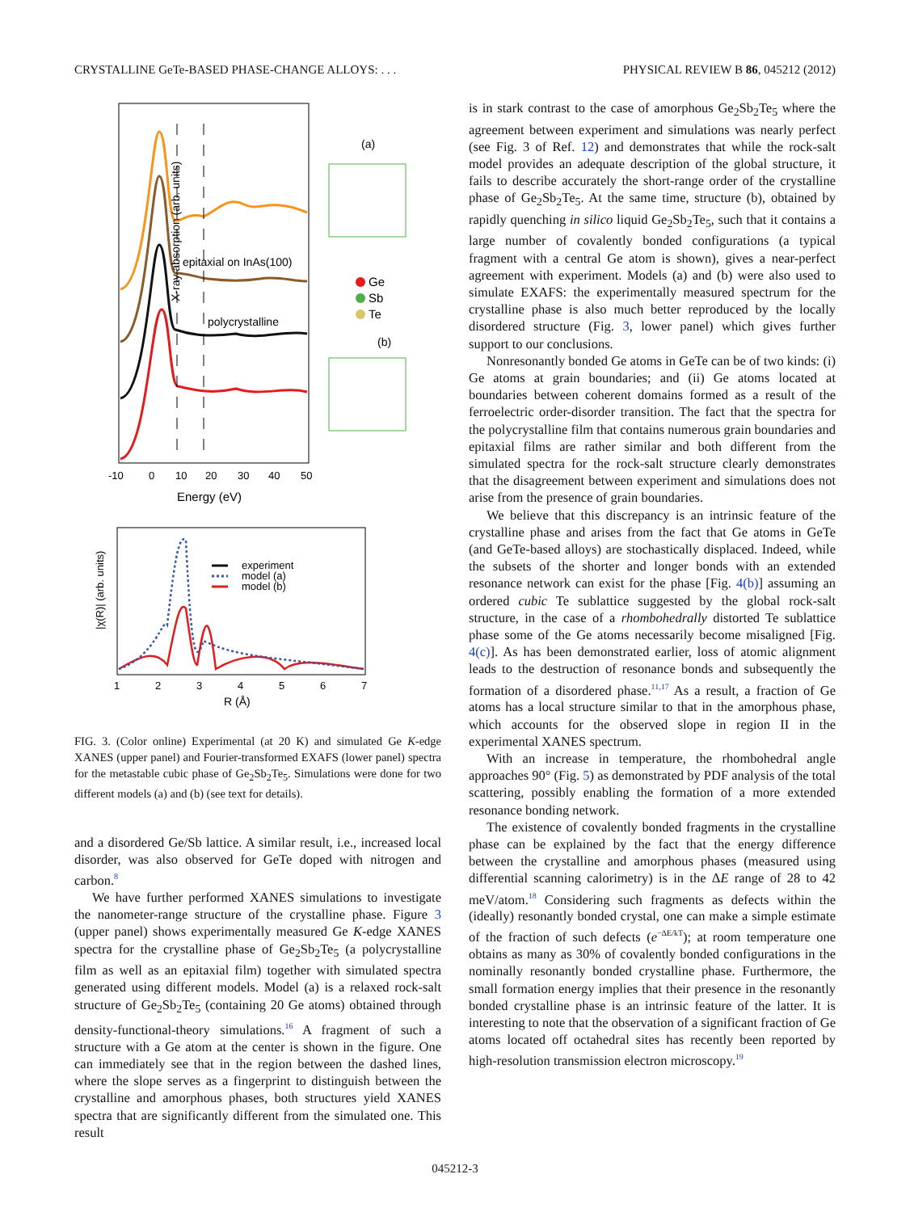CRYSTALLINE GeTe-BASED PHASE-CHANGE ALLOYS: . . . PHYSICAL REVIEW B 86, 045212 (2012)
epitaxial on InAs(100)
polycrystalline
(a)
(b)
Ge
Sb
Te
X-ray absorption (arb. units)
-10
0
10
20
30
40
50
Energy (eV)
experiment
model (a)
model (b)
|χ(R)| (arb. units)
1
2
3
4
5
6
7
R (Å)
FIG. 3. (Color online) Experimental (at 20 K) and simulated Ge K-edge XANES (upper panel) and Fourier-transformed EXAFS (lower panel) spectra for the metastable cubic phase of Ge<sub>2</sub>Sb<sub>2</sub>Te<sub>5</sub>. Simulations were done for two different models (a) and (b) (see text for details).
and a disordered Ge/Sb lattice. A similar result, i.e., increased local disorder, was also observed for GeTe doped with nitrogen and carbon.<sup>8</sup>
We have further performed XANES simulations to investigate the nanometer-range structure of the crystalline phase. Figure 3 (upper panel) shows experimentally measured Ge K-edge XANES spectra for the crystalline phase of Ge<sub>2</sub>Sb<sub>2</sub>Te<sub>5</sub> (a polycrystalline film as well as an epitaxial film) together with simulated spectra generated using different models. Model (a) is a relaxed rock-salt structure of Ge<sub>2</sub>Sb<sub>2</sub>Te<sub>5</sub> (containing 20 Ge atoms) obtained through density-functional-theory simulations.<sup>16</sup> A fragment of such a structure with a Ge atom at the center is shown in the figure. One can immediately see that in the region between the dashed lines, where the slope serves as a fingerprint to distinguish between the crystalline and amorphous phases, both structures yield XANES spectra that are significantly different from the simulated one. This result
is in stark contrast to the case of amorphous Ge<sub>2</sub>Sb<sub>2</sub>Te<sub>5</sub> where the agreement between experiment and simulations was nearly perfect (see Fig. 3 of Ref. 12) and demonstrates that while the rock-salt model provides an adequate description of the global structure, it fails to describe accurately the short-range order of the crystalline phase of Ge<sub>2</sub>Sb<sub>2</sub>Te<sub>5</sub>. At the same time, structure (b), obtained by rapidly quenching in silico liquid Ge<sub>2</sub>Sb<sub>2</sub>Te<sub>5</sub>, such that it contains a large number of covalently bonded configurations (a typical fragment with a central Ge atom is shown), gives a near-perfect agreement with experiment. Models (a) and (b) were also used to simulate EXAFS: the experimentally measured spectrum for the crystalline phase is also much better reproduced by the locally disordered structure (Fig. 3, lower panel) which gives further support to our conclusions.
Nonresonantly bonded Ge atoms in GeTe can be of two kinds: (i) Ge atoms at grain boundaries; and (ii) Ge atoms located at boundaries between coherent domains formed as a result of the ferroelectric order-disorder transition. The fact that the spectra for the polycrystalline film that contains numerous grain boundaries and epitaxial films are rather similar and both different from the simulated spectra for the rock-salt structure clearly demonstrates that the disagreement between experiment and simulations does not arise from the presence of grain boundaries.
We believe that this discrepancy is an intrinsic feature of the crystalline phase and arises from the fact that Ge atoms in GeTe (and GeTe-based alloys) are stochastically displaced. Indeed, while the subsets of the shorter and longer bonds with an extended resonance network can exist for the phase [Fig. 4(b)] assuming an ordered cubic Te sublattice suggested by the global rock-salt structure, in the case of a rhombohedrally distorted Te sublattice phase some of the Ge atoms necessarily become misaligned [Fig. 4(c)]. As has been demonstrated earlier, loss of atomic alignment leads to the destruction of resonance bonds and subsequently the formation of a disordered phase.<sup>11,17</sup> As a result, a fraction of Ge atoms has a local structure similar to that in the amorphous phase, which accounts for the observed slope in region II in the experimental XANES spectrum.
With an increase in temperature, the rhombohedral angle approaches 90° (Fig. 5) as demonstrated by PDF analysis of the total scattering, possibly enabling the formation of a more extended resonance bonding network.
The existence of covalently bonded fragments in the crystalline phase can be explained by the fact that the energy difference between the crystalline and amorphous phases (measured using differential scanning calorimetry) is in the ΔE range of 28 to 42 meV/atom.<sup>18</sup> Considering such fragments as defects within the (ideally) resonantly bonded crystal, one can make a simple estimate of the fraction of such defects (e<sup>−ΔE/kT</sup>); at room temperature one obtains as many as 30% of covalently bonded configurations in the nominally resonantly bonded crystalline phase. Furthermore, the small formation energy implies that their presence in the resonantly bonded crystalline phase is an intrinsic feature of the latter. It is interesting to note that the observation of a significant fraction of Ge atoms located off octahedral sites has recently been reported by high-resolution transmission electron microscopy.<sup>19</sup>
045212-3